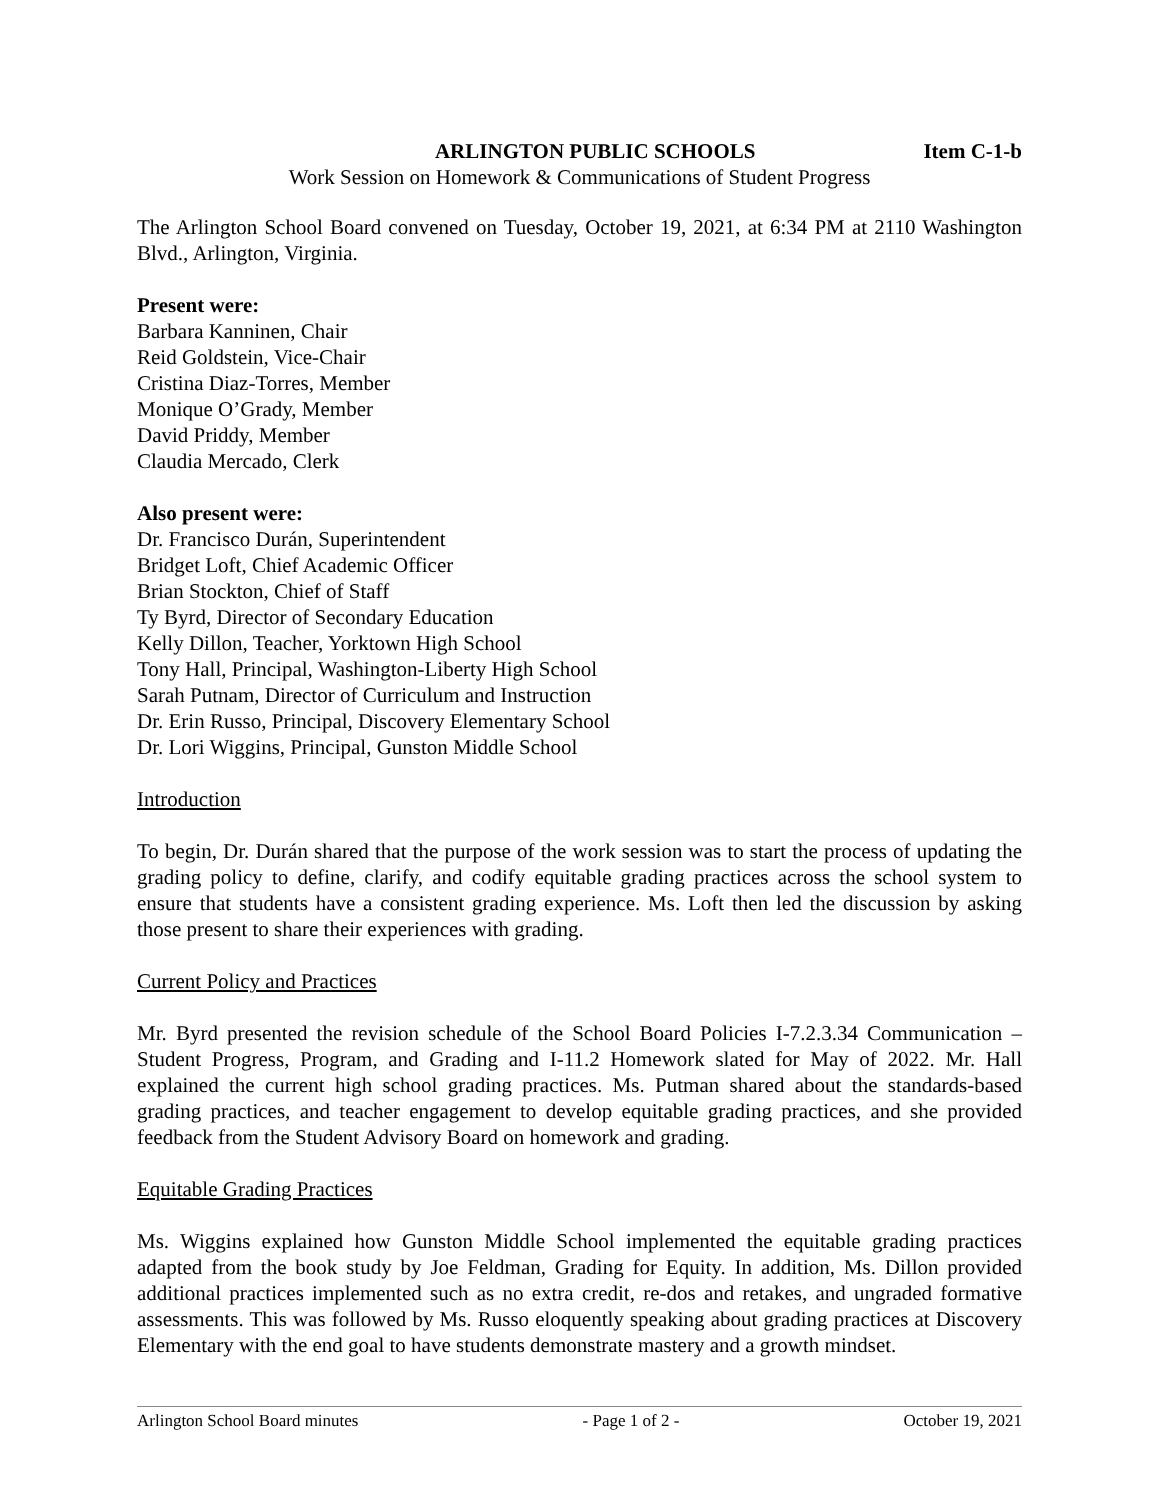Item C-1-b ARLINGTON PUBLIC SCHOOLS
Work Session on Homework & Communications of Student Progress
The Arlington School Board convened on Tuesday, October 19, 2021, at 6:34 PM at 2110 Washington Blvd., Arlington, Virginia.
Present were:
Barbara Kanninen, Chair
Reid Goldstein, Vice-Chair
Cristina Diaz-Torres, Member
Monique O’Grady, Member
David Priddy, Member
Claudia Mercado, Clerk
Also present were:
Dr. Francisco Durán, Superintendent
Bridget Loft, Chief Academic Officer
Brian Stockton, Chief of Staff
Ty Byrd, Director of Secondary Education
Kelly Dillon, Teacher, Yorktown High School
Tony Hall, Principal, Washington-Liberty High School
Sarah Putnam, Director of Curriculum and Instruction
Dr. Erin Russo, Principal, Discovery Elementary School
Dr. Lori Wiggins, Principal, Gunston Middle School
Introduction
To begin, Dr. Durán shared that the purpose of the work session was to start the process of updating the grading policy to define, clarify, and codify equitable grading practices across the school system to ensure that students have a consistent grading experience. Ms. Loft then led the discussion by asking those present to share their experiences with grading.
Current Policy and Practices
Mr. Byrd presented the revision schedule of the School Board Policies I-7.2.3.34 Communication – Student Progress, Program, and Grading and I-11.2 Homework slated for May of 2022. Mr. Hall explained the current high school grading practices. Ms. Putman shared about the standards-based grading practices, and teacher engagement to develop equitable grading practices, and she provided feedback from the Student Advisory Board on homework and grading.
Equitable Grading Practices
Ms. Wiggins explained how Gunston Middle School implemented the equitable grading practices adapted from the book study by Joe Feldman, Grading for Equity. In addition, Ms. Dillon provided additional practices implemented such as no extra credit, re-dos and retakes, and ungraded formative assessments. This was followed by Ms. Russo eloquently speaking about grading practices at Discovery Elementary with the end goal to have students demonstrate mastery and a growth mindset.
Arlington School Board minutes - Page 1 of 2 - October 19, 2021